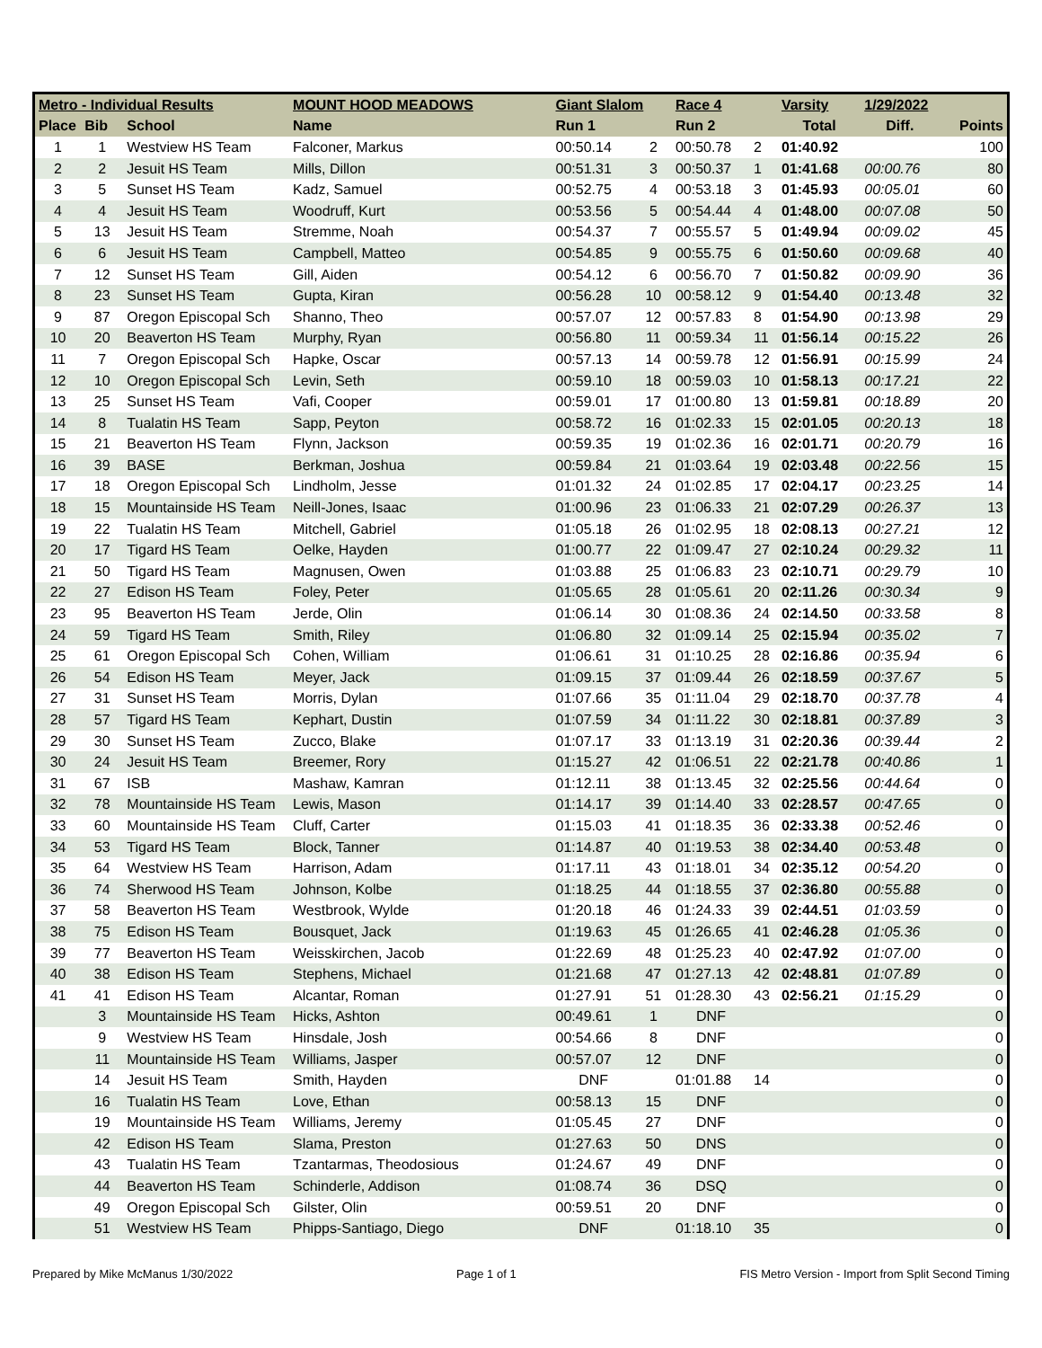| Metro - Individual Results | | | MOUNT HOOD MEADOWS | Giant Slalom | | Race 4 | | Varsity | 1/29/2022 | |
| --- | --- | --- | --- | --- | --- | --- | --- | --- | --- | --- |
| Place | Bib | School | Name | Run 1 | | Run 2 | | Total | Diff. | Points |
| 1 | 1 | Westview HS Team | Falconer, Markus | 00:50.14 | 2 | 00:50.78 | 2 | 01:40.92 | | 100 |
| 2 | 2 | Jesuit HS Team | Mills, Dillon | 00:51.31 | 3 | 00:50.37 | 1 | 01:41.68 | 00:00.76 | 80 |
| 3 | 5 | Sunset HS Team | Kadz, Samuel | 00:52.75 | 4 | 00:53.18 | 3 | 01:45.93 | 00:05.01 | 60 |
| 4 | 4 | Jesuit HS Team | Woodruff, Kurt | 00:53.56 | 5 | 00:54.44 | 4 | 01:48.00 | 00:07.08 | 50 |
| 5 | 13 | Jesuit HS Team | Stremme, Noah | 00:54.37 | 7 | 00:55.57 | 5 | 01:49.94 | 00:09.02 | 45 |
| 6 | 6 | Jesuit HS Team | Campbell, Matteo | 00:54.85 | 9 | 00:55.75 | 6 | 01:50.60 | 00:09.68 | 40 |
| 7 | 12 | Sunset HS Team | Gill, Aiden | 00:54.12 | 6 | 00:56.70 | 7 | 01:50.82 | 00:09.90 | 36 |
| 8 | 23 | Sunset HS Team | Gupta, Kiran | 00:56.28 | 10 | 00:58.12 | 9 | 01:54.40 | 00:13.48 | 32 |
| 9 | 87 | Oregon Episcopal Sch | Shanno, Theo | 00:57.07 | 12 | 00:57.83 | 8 | 01:54.90 | 00:13.98 | 29 |
| 10 | 20 | Beaverton HS Team | Murphy, Ryan | 00:56.80 | 11 | 00:59.34 | 11 | 01:56.14 | 00:15.22 | 26 |
| 11 | 7 | Oregon Episcopal Sch | Hapke, Oscar | 00:57.13 | 14 | 00:59.78 | 12 | 01:56.91 | 00:15.99 | 24 |
| 12 | 10 | Oregon Episcopal Sch | Levin, Seth | 00:59.10 | 18 | 00:59.03 | 10 | 01:58.13 | 00:17.21 | 22 |
| 13 | 25 | Sunset HS Team | Vafi, Cooper | 00:59.01 | 17 | 01:00.80 | 13 | 01:59.81 | 00:18.89 | 20 |
| 14 | 8 | Tualatin HS Team | Sapp, Peyton | 00:58.72 | 16 | 01:02.33 | 15 | 02:01.05 | 00:20.13 | 18 |
| 15 | 21 | Beaverton HS Team | Flynn, Jackson | 00:59.35 | 19 | 01:02.36 | 16 | 02:01.71 | 00:20.79 | 16 |
| 16 | 39 | BASE | Berkman, Joshua | 00:59.84 | 21 | 01:03.64 | 19 | 02:03.48 | 00:22.56 | 15 |
| 17 | 18 | Oregon Episcopal Sch | Lindholm, Jesse | 01:01.32 | 24 | 01:02.85 | 17 | 02:04.17 | 00:23.25 | 14 |
| 18 | 15 | Mountainside HS Team | Neill-Jones, Isaac | 01:00.96 | 23 | 01:06.33 | 21 | 02:07.29 | 00:26.37 | 13 |
| 19 | 22 | Tualatin HS Team | Mitchell, Gabriel | 01:05.18 | 26 | 01:02.95 | 18 | 02:08.13 | 00:27.21 | 12 |
| 20 | 17 | Tigard HS Team | Oelke, Hayden | 01:00.77 | 22 | 01:09.47 | 27 | 02:10.24 | 00:29.32 | 11 |
| 21 | 50 | Tigard HS Team | Magnusen, Owen | 01:03.88 | 25 | 01:06.83 | 23 | 02:10.71 | 00:29.79 | 10 |
| 22 | 27 | Edison HS Team | Foley, Peter | 01:05.65 | 28 | 01:05.61 | 20 | 02:11.26 | 00:30.34 | 9 |
| 23 | 95 | Beaverton HS Team | Jerde, Olin | 01:06.14 | 30 | 01:08.36 | 24 | 02:14.50 | 00:33.58 | 8 |
| 24 | 59 | Tigard HS Team | Smith, Riley | 01:06.80 | 32 | 01:09.14 | 25 | 02:15.94 | 00:35.02 | 7 |
| 25 | 61 | Oregon Episcopal Sch | Cohen, William | 01:06.61 | 31 | 01:10.25 | 28 | 02:16.86 | 00:35.94 | 6 |
| 26 | 54 | Edison HS Team | Meyer, Jack | 01:09.15 | 37 | 01:09.44 | 26 | 02:18.59 | 00:37.67 | 5 |
| 27 | 31 | Sunset HS Team | Morris, Dylan | 01:07.66 | 35 | 01:11.04 | 29 | 02:18.70 | 00:37.78 | 4 |
| 28 | 57 | Tigard HS Team | Kephart, Dustin | 01:07.59 | 34 | 01:11.22 | 30 | 02:18.81 | 00:37.89 | 3 |
| 29 | 30 | Sunset HS Team | Zucco, Blake | 01:07.17 | 33 | 01:13.19 | 31 | 02:20.36 | 00:39.44 | 2 |
| 30 | 24 | Jesuit HS Team | Breemer, Rory | 01:15.27 | 42 | 01:06.51 | 22 | 02:21.78 | 00:40.86 | 1 |
| 31 | 67 | ISB | Mashaw, Kamran | 01:12.11 | 38 | 01:13.45 | 32 | 02:25.56 | 00:44.64 | 0 |
| 32 | 78 | Mountainside HS Team | Lewis, Mason | 01:14.17 | 39 | 01:14.40 | 33 | 02:28.57 | 00:47.65 | 0 |
| 33 | 60 | Mountainside HS Team | Cluff, Carter | 01:15.03 | 41 | 01:18.35 | 36 | 02:33.38 | 00:52.46 | 0 |
| 34 | 53 | Tigard HS Team | Block, Tanner | 01:14.87 | 40 | 01:19.53 | 38 | 02:34.40 | 00:53.48 | 0 |
| 35 | 64 | Westview HS Team | Harrison, Adam | 01:17.11 | 43 | 01:18.01 | 34 | 02:35.12 | 00:54.20 | 0 |
| 36 | 74 | Sherwood HS Team | Johnson, Kolbe | 01:18.25 | 44 | 01:18.55 | 37 | 02:36.80 | 00:55.88 | 0 |
| 37 | 58 | Beaverton HS Team | Westbrook, Wylde | 01:20.18 | 46 | 01:24.33 | 39 | 02:44.51 | 01:03.59 | 0 |
| 38 | 75 | Edison HS Team | Bousquet, Jack | 01:19.63 | 45 | 01:26.65 | 41 | 02:46.28 | 01:05.36 | 0 |
| 39 | 77 | Beaverton HS Team | Weisskirchen, Jacob | 01:22.69 | 48 | 01:25.23 | 40 | 02:47.92 | 01:07.00 | 0 |
| 40 | 38 | Edison HS Team | Stephens, Michael | 01:21.68 | 47 | 01:27.13 | 42 | 02:48.81 | 01:07.89 | 0 |
| 41 | 41 | Edison HS Team | Alcantar, Roman | 01:27.91 | 51 | 01:28.30 | 43 | 02:56.21 | 01:15.29 | 0 |
| | 3 | Mountainside HS Team | Hicks, Ashton | 00:49.61 | 1 | DNF | | | | 0 |
| | 9 | Westview HS Team | Hinsdale, Josh | 00:54.66 | 8 | DNF | | | | 0 |
| | 11 | Mountainside HS Team | Williams, Jasper | 00:57.07 | 12 | DNF | | | | 0 |
| | 14 | Jesuit HS Team | Smith, Hayden | DNF | | 01:01.88 | 14 | | | 0 |
| | 16 | Tualatin HS Team | Love, Ethan | 00:58.13 | 15 | DNF | | | | 0 |
| | 19 | Mountainside HS Team | Williams, Jeremy | 01:05.45 | 27 | DNF | | | | 0 |
| | 42 | Edison HS Team | Slama, Preston | 01:27.63 | 50 | DNS | | | | 0 |
| | 43 | Tualatin HS Team | Tzantarmas, Theodosious | 01:24.67 | 49 | DNF | | | | 0 |
| | 44 | Beaverton HS Team | Schinderle, Addison | 01:08.74 | 36 | DSQ | | | | 0 |
| | 49 | Oregon Episcopal Sch | Gilster, Olin | 00:59.51 | 20 | DNF | | | | 0 |
| | 51 | Westview HS Team | Phipps-Santiago, Diego | DNF | | 01:18.10 | 35 | | | 0 |
Prepared by Mike McManus 1/30/2022 Page 1 of 1 FIS Metro Version - Import from Split Second Timing